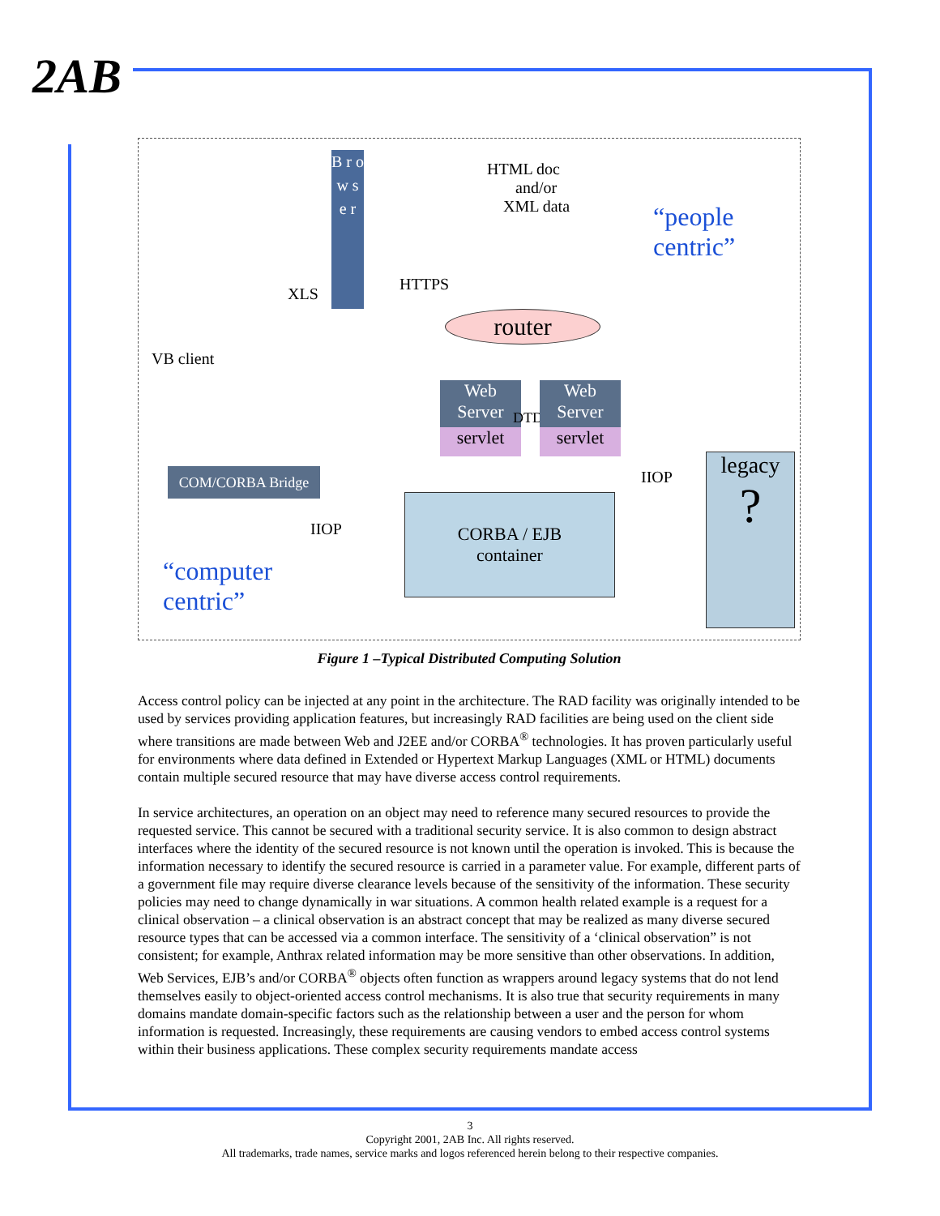2AB
B r o w s e r
HTML doc
and/or
XML data
“people
centric”
XLS
HTTPS
router
VB client
Web
Server
DTD
Web
Server
servlet servlet
COM/CORBA Bridge IIOP
legacy
?
CORBA / EJB
container
IIOP
“computer
centric”
Figure 1 –Typical Distributed Computing Solution
Access control policy can be injected at any point in the architecture. The RAD facility was originally intended to be used by services providing application features, but increasingly RAD facilities are being used on the client side where transitions are made between Web and J2EE and/or CORBA<sup>®</sup> technologies. It has proven particularly useful for environments where data defined in Extended or Hypertext Markup Languages (XML or HTML) documents contain multiple secured resource that may have diverse access control requirements.
In service architectures, an operation on an object may need to reference many secured resources to provide the requested service. This cannot be secured with a traditional security service. It is also common to design abstract interfaces where the identity of the secured resource is not known until the operation is invoked. This is because the information necessary to identify the secured resource is carried in a parameter value. For example, different parts of a government file may require diverse clearance levels because of the sensitivity of the information. These security policies may need to change dynamically in war situations. A common health related example is a request for a clinical observation – a clinical observation is an abstract concept that may be realized as many diverse secured resource types that can be accessed via a common interface. The sensitivity of a ‘clinical observation” is not consistent; for example, Anthrax related information may be more sensitive than other observations. In addition, Web Services, EJB’s and/or CORBA<sup>®</sup> objects often function as wrappers around legacy systems that do not lend themselves easily to object-oriented access control mechanisms. It is also true that security requirements in many domains mandate domain-specific factors such as the relationship between a user and the person for whom information is requested. Increasingly, these requirements are causing vendors to embed access control systems within their business applications. These complex security requirements mandate access
3
Copyright 2001, 2AB Inc. All rights reserved.
All trademarks, trade names, service marks and logos referenced herein belong to their respective companies.